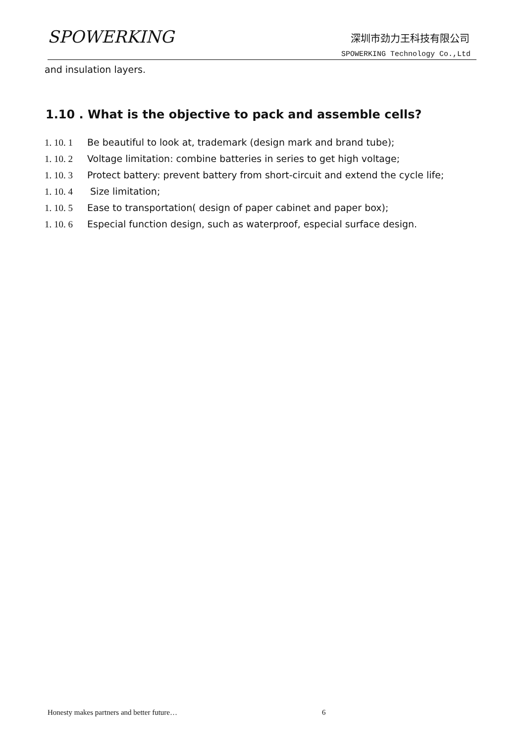SPOWERKING
深圳市劲力王科技有限公司
SPOWERKING Technology Co.,Ltd
and insulation layers.
1.10 . What is the objective to pack and assemble cells?
1. 10. 1 Be beautiful to look at, trademark (design mark and brand tube);
1. 10. 2 Voltage limitation: combine batteries in series to get high voltage;
1. 10. 3 Protect battery: prevent battery from short-circuit and extend the cycle life;
1. 10. 4 Size limitation;
1. 10. 5 Ease to transportation( design of paper cabinet and paper box);
1. 10. 6 Especial function design, such as waterproof, especial surface design.
Honesty makes partners and better future… 6